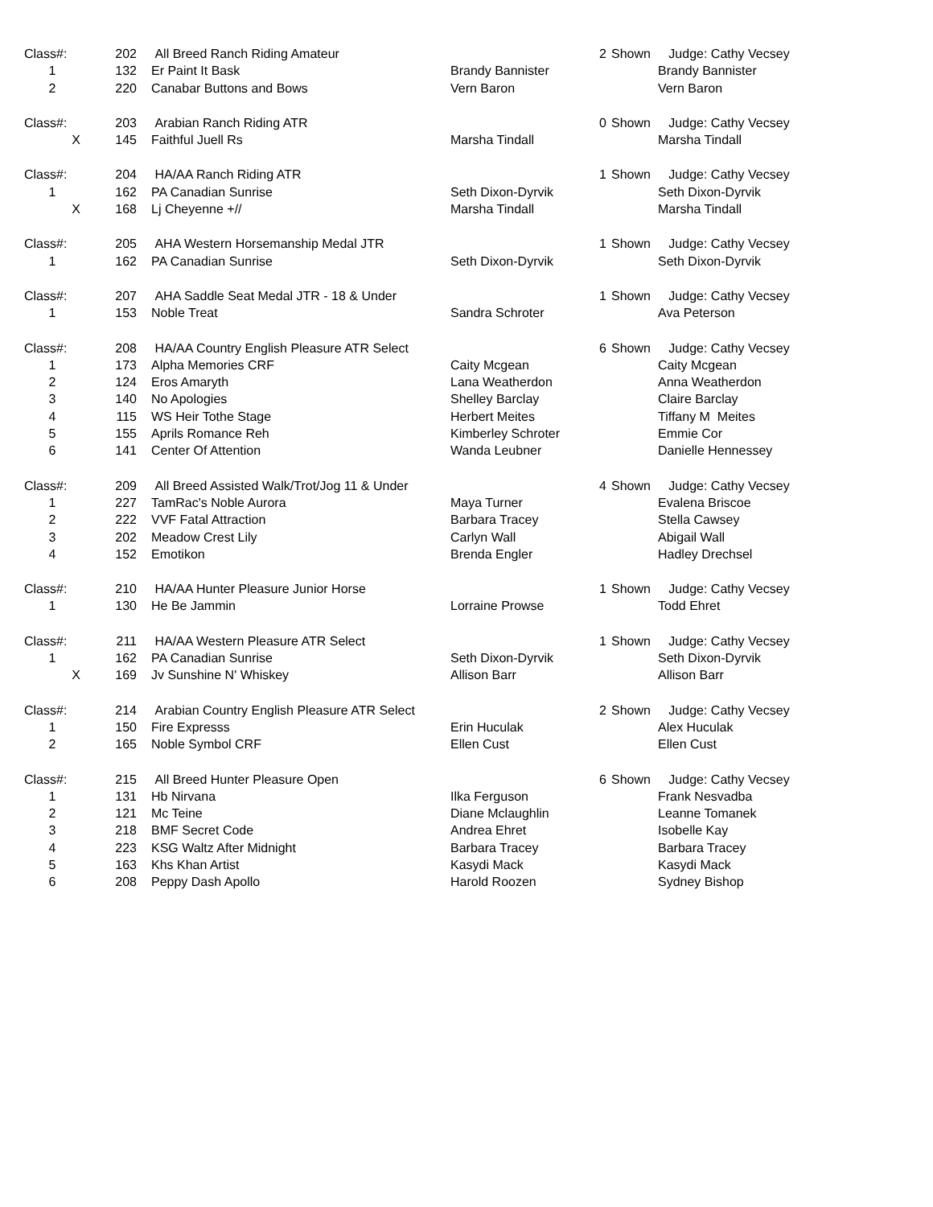| Class#: | 202 | All Breed Ranch Riding Amateur | | 2 | Shown | Judge: Cathy Vecsey |
| 1 | 132 | Er Paint It Bask | Brandy Bannister | | | Brandy Bannister |
| 2 | 220 | Canabar Buttons and Bows | Vern Baron | | | Vern Baron |
| Class#: | 203 | Arabian Ranch Riding ATR | | 0 | Shown | Judge: Cathy Vecsey |
| X | 145 | Faithful Juell Rs | Marsha Tindall | | | Marsha Tindall |
| Class#: | 204 | HA/AA Ranch Riding ATR | | 1 | Shown | Judge: Cathy Vecsey |
| 1 | 162 | PA Canadian Sunrise | Seth Dixon-Dyrvik | | | Seth Dixon-Dyrvik |
| X | 168 | Lj Cheyenne +// | Marsha Tindall | | | Marsha Tindall |
| Class#: | 205 | AHA Western Horsemanship Medal JTR | | 1 | Shown | Judge: Cathy Vecsey |
| 1 | 162 | PA Canadian Sunrise | Seth Dixon-Dyrvik | | | Seth Dixon-Dyrvik |
| Class#: | 207 | AHA Saddle Seat Medal JTR - 18 & Under | | 1 | Shown | Judge: Cathy Vecsey |
| 1 | 153 | Noble Treat | Sandra Schroter | | | Ava Peterson |
| Class#: | 208 | HA/AA Country English Pleasure ATR Select | | 6 | Shown | Judge: Cathy Vecsey |
| 1 | 173 | Alpha Memories CRF | Caity Mcgean | | | Caity Mcgean |
| 2 | 124 | Eros Amaryth | Lana Weatherdon | | | Anna Weatherdon |
| 3 | 140 | No Apologies | Shelley Barclay | | | Claire Barclay |
| 4 | 115 | WS Heir Tothe Stage | Herbert Meites | | | Tiffany M Meites |
| 5 | 155 | Aprils Romance Reh | Kimberley Schroter | | | Emmie Cor |
| 6 | 141 | Center Of Attention | Wanda Leubner | | | Danielle Hennessey |
| Class#: | 209 | All Breed Assisted Walk/Trot/Jog 11 & Under | | 4 | Shown | Judge: Cathy Vecsey |
| 1 | 227 | TamRac's Noble Aurora | Maya Turner | | | Evalena Briscoe |
| 2 | 222 | VVF Fatal Attraction | Barbara Tracey | | | Stella Cawsey |
| 3 | 202 | Meadow Crest Lily | Carlyn Wall | | | Abigail Wall |
| 4 | 152 | Emotikon | Brenda Engler | | | Hadley Drechsel |
| Class#: | 210 | HA/AA Hunter Pleasure Junior Horse | | 1 | Shown | Judge: Cathy Vecsey |
| 1 | 130 | He Be Jammin | Lorraine Prowse | | | Todd Ehret |
| Class#: | 211 | HA/AA Western Pleasure ATR Select | | 1 | Shown | Judge: Cathy Vecsey |
| 1 | 162 | PA Canadian Sunrise | Seth Dixon-Dyrvik | | | Seth Dixon-Dyrvik |
| X | 169 | Jv Sunshine N' Whiskey | Allison Barr | | | Allison Barr |
| Class#: | 214 | Arabian Country English Pleasure ATR Select | | 2 | Shown | Judge: Cathy Vecsey |
| 1 | 150 | Fire Expresss | Erin Huculak | | | Alex Huculak |
| 2 | 165 | Noble Symbol CRF | Ellen Cust | | | Ellen Cust |
| Class#: | 215 | All Breed Hunter Pleasure Open | | 6 | Shown | Judge: Cathy Vecsey |
| 1 | 131 | Hb Nirvana | Ilka Ferguson | | | Frank Nesvadba |
| 2 | 121 | Mc Teine | Diane Mclaughlin | | | Leanne Tomanek |
| 3 | 218 | BMF Secret Code | Andrea Ehret | | | Isobelle Kay |
| 4 | 223 | KSG Waltz After Midnight | Barbara Tracey | | | Barbara Tracey |
| 5 | 163 | Khs Khan Artist | Kasydi Mack | | | Kasydi Mack |
| 6 | 208 | Peppy Dash Apollo | Harold Roozen | | | Sydney Bishop |